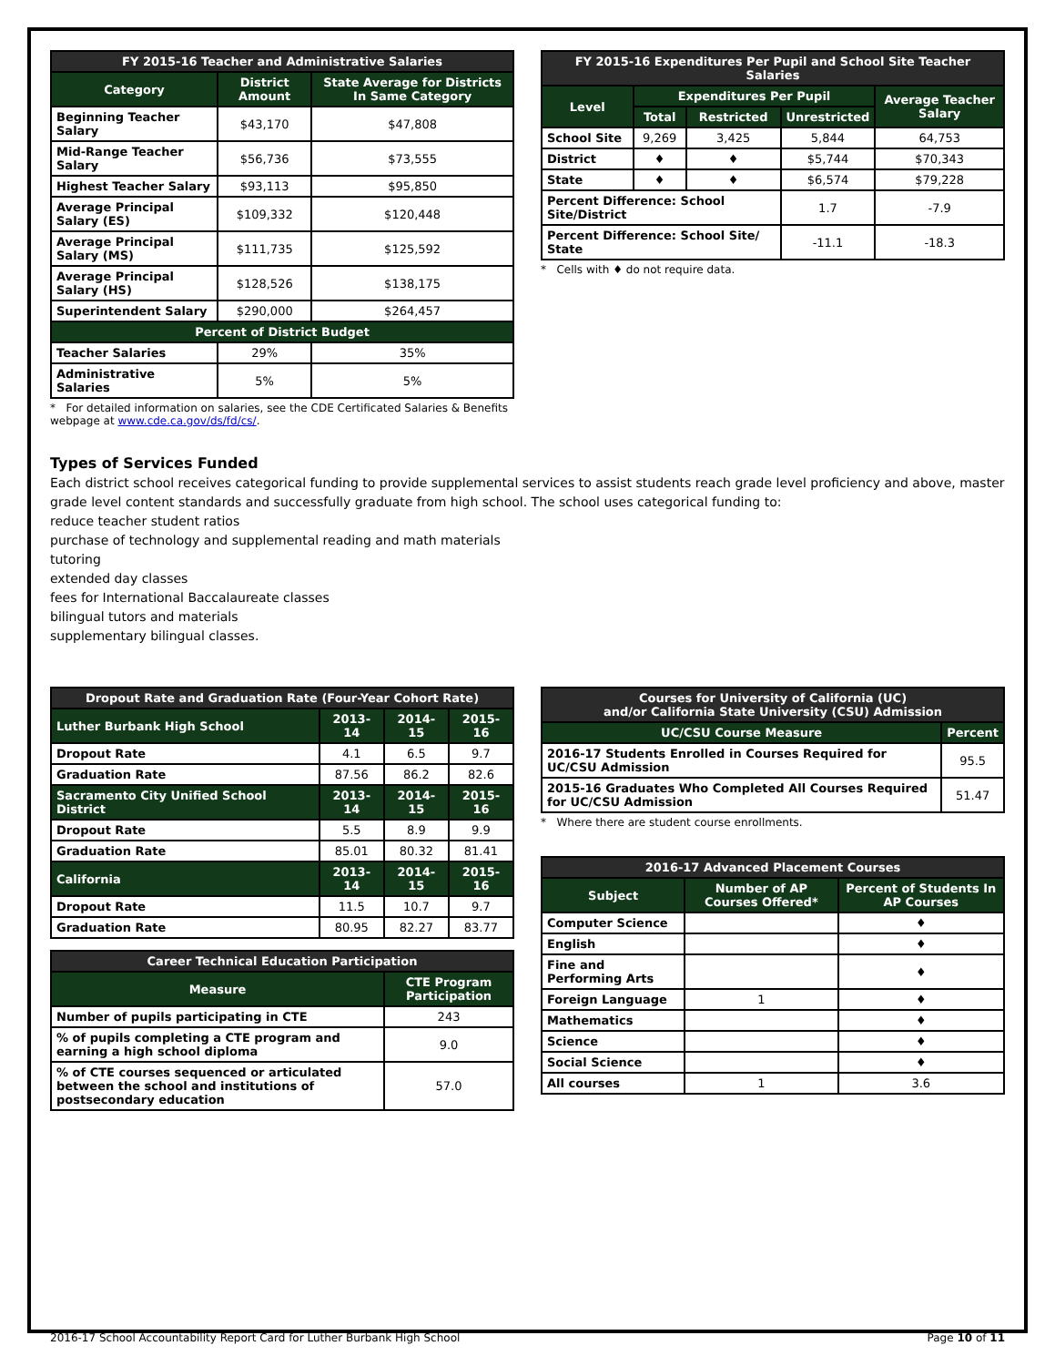| FY 2015-16 Teacher and Administrative Salaries | | |
| --- | --- | --- |
| Category | District Amount | State Average for Districts In Same Category |
| Beginning Teacher Salary | $43,170 | $47,808 |
| Mid-Range Teacher Salary | $56,736 | $73,555 |
| Highest Teacher Salary | $93,113 | $95,850 |
| Average Principal Salary (ES) | $109,332 | $120,448 |
| Average Principal Salary (MS) | $111,735 | $125,592 |
| Average Principal Salary (HS) | $128,526 | $138,175 |
| Superintendent Salary | $290,000 | $264,457 |
| Percent of District Budget | | |
| Teacher Salaries | 29% | 35% |
| Administrative Salaries | 5% | 5% |
* For detailed information on salaries, see the CDE Certificated Salaries & Benefits webpage at www.cde.ca.gov/ds/fd/cs/.
| FY 2015-16 Expenditures Per Pupil and School Site Teacher Salaries | | | | |
| --- | --- | --- | --- | --- |
| Level | Expenditures Per Pupil | | | Average Teacher Salary |
| | Total | Restricted | Unrestricted | |
| School Site | 9,269 | 3,425 | 5,844 | 64,753 |
| District | ♦ | ♦ | $5,744 | $70,343 |
| State | ♦ | ♦ | $6,574 | $79,228 |
| Percent Difference: School Site/District | | | 1.7 | -7.9 |
| Percent Difference: School Site/ State | | | -11.1 | -18.3 |
* Cells with ♦ do not require data.
Types of Services Funded
Each district school receives categorical funding to provide supplemental services to assist students reach grade level proficiency and above, master grade level content standards and successfully graduate from high school. The school uses categorical funding to:
reduce teacher student ratios
purchase of technology and supplemental reading and math materials
tutoring
extended day classes
fees for International Baccalaureate classes
bilingual tutors and materials
supplementary bilingual classes.
| Dropout Rate and Graduation Rate (Four-Year Cohort Rate) | | | |
| --- | --- | --- | --- |
| Luther Burbank High School | 2013-14 | 2014-15 | 2015-16 |
| Dropout Rate | 4.1 | 6.5 | 9.7 |
| Graduation Rate | 87.56 | 86.2 | 82.6 |
| Sacramento City Unified School District | 2013-14 | 2014-15 | 2015-16 |
| Dropout Rate | 5.5 | 8.9 | 9.9 |
| Graduation Rate | 85.01 | 80.32 | 81.41 |
| California | 2013-14 | 2014-15 | 2015-16 |
| Dropout Rate | 11.5 | 10.7 | 9.7 |
| Graduation Rate | 80.95 | 82.27 | 83.77 |
| Career Technical Education Participation | |
| --- | --- |
| Measure | CTE Program Participation |
| Number of pupils participating in CTE | 243 |
| % of pupils completing a CTE program and earning a high school diploma | 9.0 |
| % of CTE courses sequenced or articulated between the school and institutions of postsecondary education | 57.0 |
| Courses for University of California (UC) and/or California State University (CSU) Admission | |
| --- | --- |
| UC/CSU Course Measure | Percent |
| 2016-17 Students Enrolled in Courses Required for UC/CSU Admission | 95.5 |
| 2015-16 Graduates Who Completed All Courses Required for UC/CSU Admission | 51.47 |
* Where there are student course enrollments.
| 2016-17 Advanced Placement Courses | | |
| --- | --- | --- |
| Subject | Number of AP Courses Offered* | Percent of Students In AP Courses |
| Computer Science | | ♦ |
| English | | ♦ |
| Fine and Performing Arts | | ♦ |
| Foreign Language | 1 | ♦ |
| Mathematics | | ♦ |
| Science | | ♦ |
| Social Science | | ♦ |
| All courses | 1 | 3.6 |
2016-17 School Accountability Report Card for Luther Burbank High School Page 10 of 11